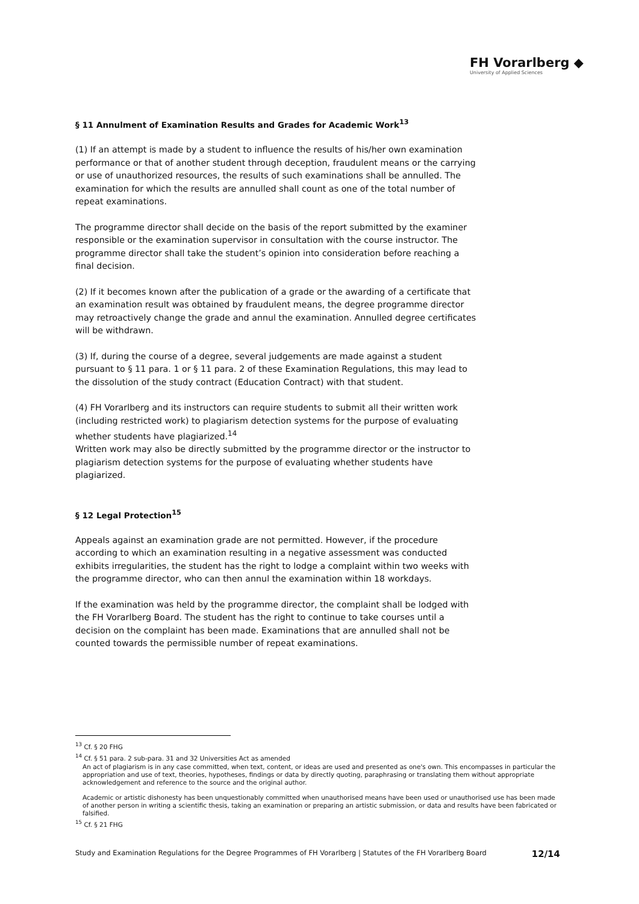FH Vorarlberg ◆
University of Applied Sciences
§ 11 Annulment of Examination Results and Grades for Academic Work<sup>13</sup>
(1) If an attempt is made by a student to influence the results of his/her own examination performance or that of another student through deception, fraudulent means or the carrying or use of unauthorized resources, the results of such examinations shall be annulled. The examination for which the results are annulled shall count as one of the total number of repeat examinations.
The programme director shall decide on the basis of the report submitted by the examiner responsible or the examination supervisor in consultation with the course instructor. The programme director shall take the student’s opinion into consideration before reaching a final decision.
(2) If it becomes known after the publication of a grade or the awarding of a certificate that an examination result was obtained by fraudulent means, the degree programme director may retroactively change the grade and annul the examination. Annulled degree certificates will be withdrawn.
(3) If, during the course of a degree, several judgements are made against a student pursuant to § 11 para. 1 or § 11 para. 2 of these Examination Regulations, this may lead to the dissolution of the study contract (Education Contract) with that student.
(4) FH Vorarlberg and its instructors can require students to submit all their written work (including restricted work) to plagiarism detection systems for the purpose of evaluating whether students have plagiarized.<sup>14</sup>
Written work may also be directly submitted by the programme director or the instructor to plagiarism detection systems for the purpose of evaluating whether students have plagiarized.
§ 12 Legal Protection<sup>15</sup>
Appeals against an examination grade are not permitted. However, if the procedure according to which an examination resulting in a negative assessment was conducted exhibits irregularities, the student has the right to lodge a complaint within two weeks with the programme director, who can then annul the examination within 18 workdays.
If the examination was held by the programme director, the complaint shall be lodged with the FH Vorarlberg Board. The student has the right to continue to take courses until a decision on the complaint has been made. Examinations that are annulled shall not be counted towards the permissible number of repeat examinations.
<sup>13</sup> Cf. § 20 FHG
<sup>14</sup> Cf. § 51 para. 2 sub-para. 31 and 32 Universities Act as amended
An act of plagiarism is in any case committed, when text, content, or ideas are used and presented as one's own. This encompasses in particular the appropriation and use of text, theories, hypotheses, findings or data by directly quoting, paraphrasing or translating them without appropriate acknowledgement and reference to the source and the original author.
Academic or artistic dishonesty has been unquestionably committed when unauthorised means have been used or unauthorised use has been made of another person in writing a scientific thesis, taking an examination or preparing an artistic submission, or data and results have been fabricated or falsified.
<sup>15</sup> Cf. § 21 FHG
Study and Examination Regulations for the Degree Programmes of FH Vorarlberg | Statutes of the FH Vorarlberg Board 12/14